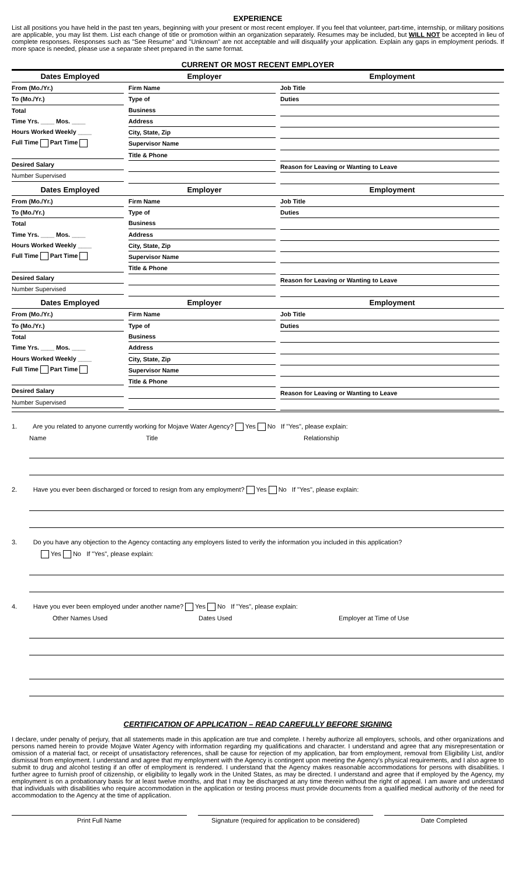EXPERIENCE
List all positions you have held in the past ten years, beginning with your present or most recent employer. If you feel that volunteer, part-time, internship, or military positions are applicable, you may list them. List each change of title or promotion within an organization separately. Resumes may be included, but WILL NOT be accepted in lieu of complete responses. Responses such as "See Resume" and "Unknown" are not acceptable and will disqualify your application. Explain any gaps in employment periods. If more space is needed, please use a separate sheet prepared in the same format.
CURRENT OR MOST RECENT EMPLOYER
| Dates Employed | Employer | Employment |
| --- | --- | --- |
| From (Mo./Yr.) To (Mo./Yr.) Total Time Yrs. ____ Mos. ____ Hours Worked Weekly ____ Full Time Part Time Desired Salary Number Supervised | Firm Name Type of Business Address City, State, Zip Supervisor Name Title & Phone | Job Title Duties Reason for Leaving or Wanting to Leave |
| Dates Employed | Employer | Employment |
| From (Mo./Yr.) To (Mo./Yr.) Total Time Yrs. ____ Mos. ____ Hours Worked Weekly ____ Full Time Part Time Desired Salary Number Supervised | Firm Name Type of Business Address City, State, Zip Supervisor Name Title & Phone | Job Title Duties Reason for Leaving or Wanting to Leave |
| Dates Employed | Employer | Employment |
| From (Mo./Yr.) To (Mo./Yr.) Total Time Yrs. ____ Mos. ____ Hours Worked Weekly ____ Full Time Part Time Desired Salary Number Supervised | Firm Name Type of Business Address City, State, Zip Supervisor Name Title & Phone | Job Title Duties Reason for Leaving or Wanting to Leave |
1. Are you related to anyone currently working for Mojave Water Agency? Yes No If "Yes", please explain:
Name Title Relationship
2. Have you ever been discharged or forced to resign from any employment? Yes No If "Yes", please explain:
3. Do you have any objection to the Agency contacting any employers listed to verify the information you included in this application?
Yes No If "Yes", please explain:
4. Have you ever been employed under another name? Yes No If "Yes", please explain:
Other Names Used Dates Used Employer at Time of Use
CERTIFICATION OF APPLICATION – READ CAREFULLY BEFORE SIGNING
I declare, under penalty of perjury, that all statements made in this application are true and complete. I hereby authorize all employers, schools, and other organizations and persons named herein to provide Mojave Water Agency with information regarding my qualifications and character. I understand and agree that any misrepresentation or omission of a material fact, or receipt of unsatisfactory references, shall be cause for rejection of my application, bar from employment, removal from Eligibility List, and/or dismissal from employment. I understand and agree that my employment with the Agency is contingent upon meeting the Agency's physical requirements, and I also agree to submit to drug and alcohol testing if an offer of employment is rendered. I understand that the Agency makes reasonable accommodations for persons with disabilities. I further agree to furnish proof of citizenship, or eligibility to legally work in the United States, as may be directed. I understand and agree that if employed by the Agency, my employment is on a probationary basis for at least twelve months, and that I may be discharged at any time therein without the right of appeal. I am aware and understand that individuals with disabilities who require accommodation in the application or testing process must provide documents from a qualified medical authority of the need for accommodation to the Agency at the time of application.
Print Full Name Signature (required for application to be considered)
Date Completed